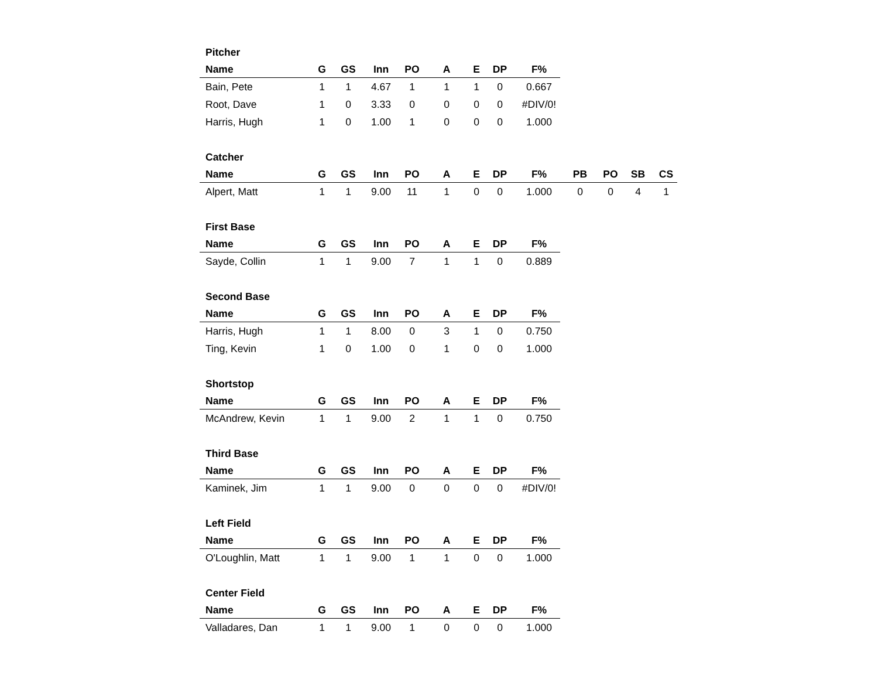Pitcher
| Name | G | GS | Inn | PO | A | E | DP | F% |
| --- | --- | --- | --- | --- | --- | --- | --- | --- |
| Bain, Pete | 1 | 1 | 4.67 | 1 | 1 | 1 | 0 | 0.667 |
| Root, Dave | 1 | 0 | 3.33 | 0 | 0 | 0 | 0 | #DIV/0! |
| Harris, Hugh | 1 | 0 | 1.00 | 1 | 0 | 0 | 0 | 1.000 |
Catcher
| Name | G | GS | Inn | PO | A | E | DP | F% | PB | PO | SB | CS |
| --- | --- | --- | --- | --- | --- | --- | --- | --- | --- | --- | --- | --- |
| Alpert, Matt | 1 | 1 | 9.00 | 11 | 1 | 0 | 0 | 1.000 | 0 | 0 | 4 | 1 |
First Base
| Name | G | GS | Inn | PO | A | E | DP | F% |
| --- | --- | --- | --- | --- | --- | --- | --- | --- |
| Sayde, Collin | 1 | 1 | 9.00 | 7 | 1 | 1 | 0 | 0.889 |
Second Base
| Name | G | GS | Inn | PO | A | E | DP | F% |
| --- | --- | --- | --- | --- | --- | --- | --- | --- |
| Harris, Hugh | 1 | 1 | 8.00 | 0 | 3 | 1 | 0 | 0.750 |
| Ting, Kevin | 1 | 0 | 1.00 | 0 | 1 | 0 | 0 | 1.000 |
Shortstop
| Name | G | GS | Inn | PO | A | E | DP | F% |
| --- | --- | --- | --- | --- | --- | --- | --- | --- |
| McAndrew, Kevin | 1 | 1 | 9.00 | 2 | 1 | 1 | 0 | 0.750 |
Third Base
| Name | G | GS | Inn | PO | A | E | DP | F% |
| --- | --- | --- | --- | --- | --- | --- | --- | --- |
| Kaminek, Jim | 1 | 1 | 9.00 | 0 | 0 | 0 | 0 | #DIV/0! |
Left Field
| Name | G | GS | Inn | PO | A | E | DP | F% |
| --- | --- | --- | --- | --- | --- | --- | --- | --- |
| O'Loughlin, Matt | 1 | 1 | 9.00 | 1 | 1 | 0 | 0 | 1.000 |
Center Field
| Name | G | GS | Inn | PO | A | E | DP | F% |
| --- | --- | --- | --- | --- | --- | --- | --- | --- |
| Valladares, Dan | 1 | 1 | 9.00 | 1 | 0 | 0 | 0 | 1.000 |